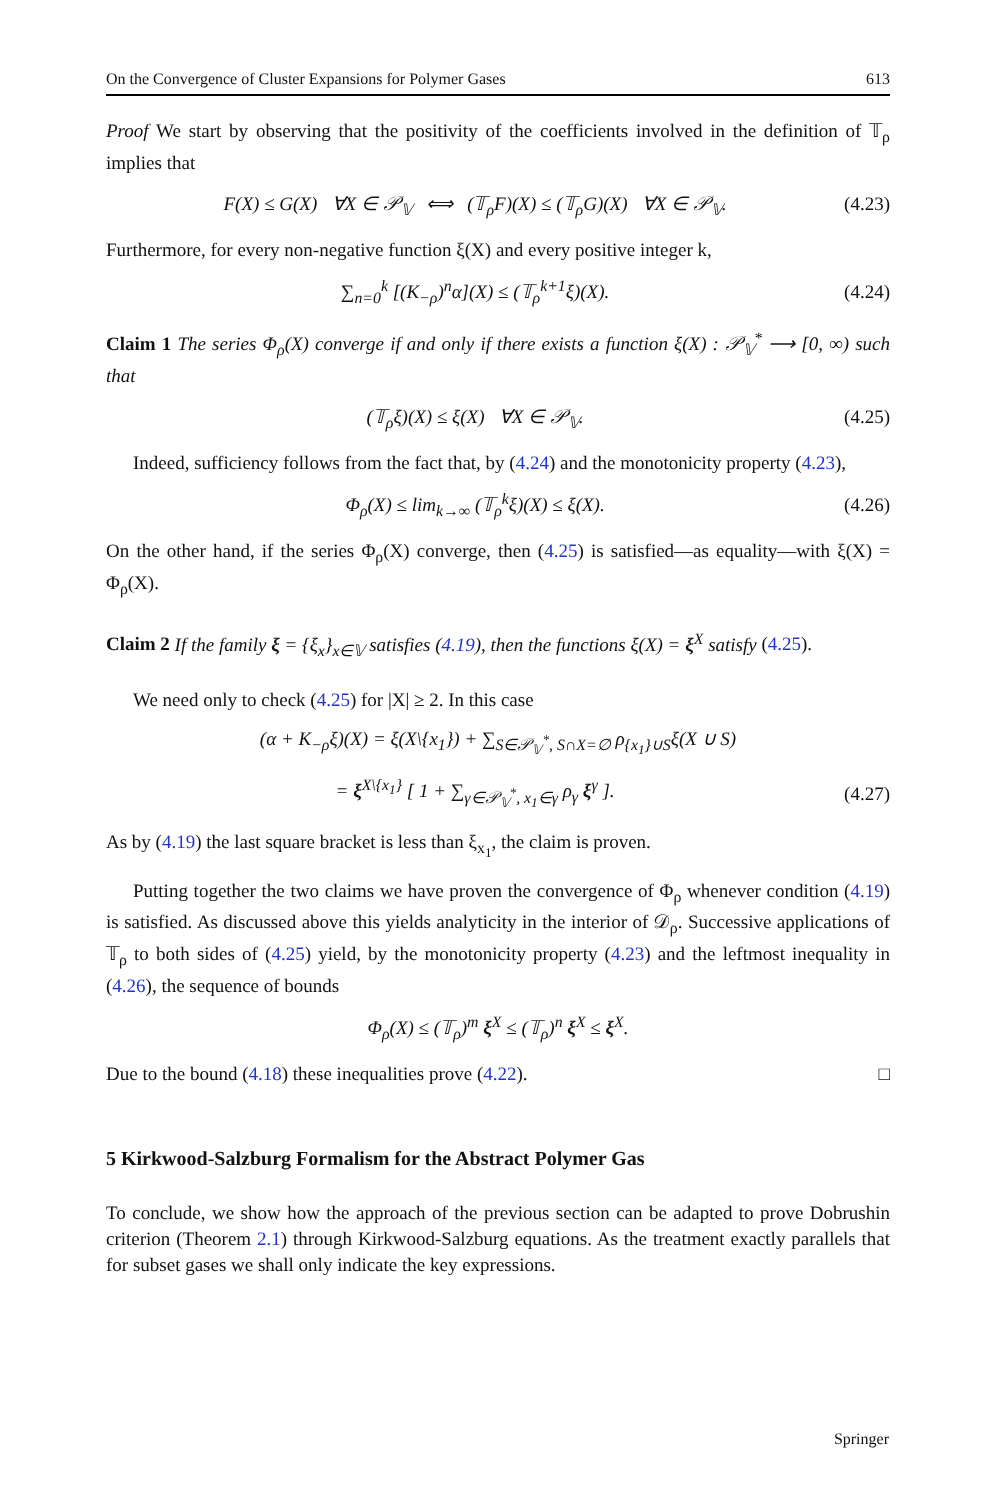On the Convergence of Cluster Expansions for Polymer Gases 613
Proof We start by observing that the positivity of the coefficients involved in the definition of 𝕋<sub>ρ</sub> implies that
F(X) ≤ G(X) ∀X ∈ 𝒫<sub>𝕍</sub> ⟺ (𝕋<sub>ρ</sub>F)(X) ≤ (𝕋<sub>ρ</sub>G)(X) ∀X ∈ 𝒫<sub>𝕍</sub>. (4.23)
Furthermore, for every non-negative function ξ(X) and every positive integer k,
∑<sub>n=0</sub><sup>k</sup> [(K<sub>−ρ</sub>)<sup>n</sup>α](X) ≤ (𝕋<sub>ρ</sub><sup>k+1</sup>ξ)(X). (4.24)
Claim 1 The series Φ<sub>ρ</sub>(X) converge if and only if there exists a function ξ(X) : 𝒫<sub>𝕍</sub><sup>*</sup> ⟶ [0, ∞) such that
(𝕋<sub>ρ</sub>ξ)(X) ≤ ξ(X) ∀X ∈ 𝒫<sub>𝕍</sub>. (4.25)
Indeed, sufficiency follows from the fact that, by (4.24) and the monotonicity property (4.23),
Φ<sub>ρ</sub>(X) ≤ lim<sub>k→∞</sub> (𝕋<sub>ρ</sub><sup>k</sup>ξ)(X) ≤ ξ(X). (4.26)
On the other hand, if the series Φ<sub>ρ</sub>(X) converge, then (4.25) is satisfied—as equality—with ξ(X) = Φ<sub>ρ</sub>(X).
Claim 2 If the family ξ = {ξ<sub>x</sub>}<sub>x∈𝕍</sub> satisfies (4.19), then the functions ξ(X) = ξ<sup>X</sup> satisfy (4.25).
We need only to check (4.25) for |X| ≥ 2. In this case
(α + K<sub>−ρ</sub>ξ)(X) = ξ(X\{x<sub>1</sub>}) + ∑<sub>S∈𝒫<sub>𝕍</sub><sup>*</sup>, S∩X=∅</sub> ρ<sub>{x<sub>1</sub>}∪S</sub>ξ(X ∪ S)
= ξ<sup>X\{x<sub>1</sub>}</sup> [ 1 + ∑<sub>γ∈𝒫<sub>𝕍</sub><sup>*</sup>, x<sub>1</sub>∈γ</sub> ρ<sub>γ</sub> ξ<sup>γ</sup> ]. (4.27)
As by (4.19) the last square bracket is less than ξ<sub>x<sub>1</sub></sub>, the claim is proven.
Putting together the two claims we have proven the convergence of Φ<sub>ρ</sub> whenever condition (4.19) is satisfied. As discussed above this yields analyticity in the interior of 𝒟<sub>ρ</sub>. Successive applications of 𝕋<sub>ρ</sub> to both sides of (4.25) yield, by the monotonicity property (4.23) and the leftmost inequality in (4.26), the sequence of bounds
Φ<sub>ρ</sub>(X) ≤ (𝕋<sub>ρ</sub>)<sup>m</sup> ξ<sup>X</sup> ≤ (𝕋<sub>ρ</sub>)<sup>n</sup> ξ<sup>X</sup> ≤ ξ<sup>X</sup>.
Due to the bound (4.18) these inequalities prove (4.22). □
5 Kirkwood-Salzburg Formalism for the Abstract Polymer Gas
To conclude, we show how the approach of the previous section can be adapted to prove Dobrushin criterion (Theorem 2.1) through Kirkwood-Salzburg equations. As the treatment exactly parallels that for subset gases we shall only indicate the key expressions.
Springer